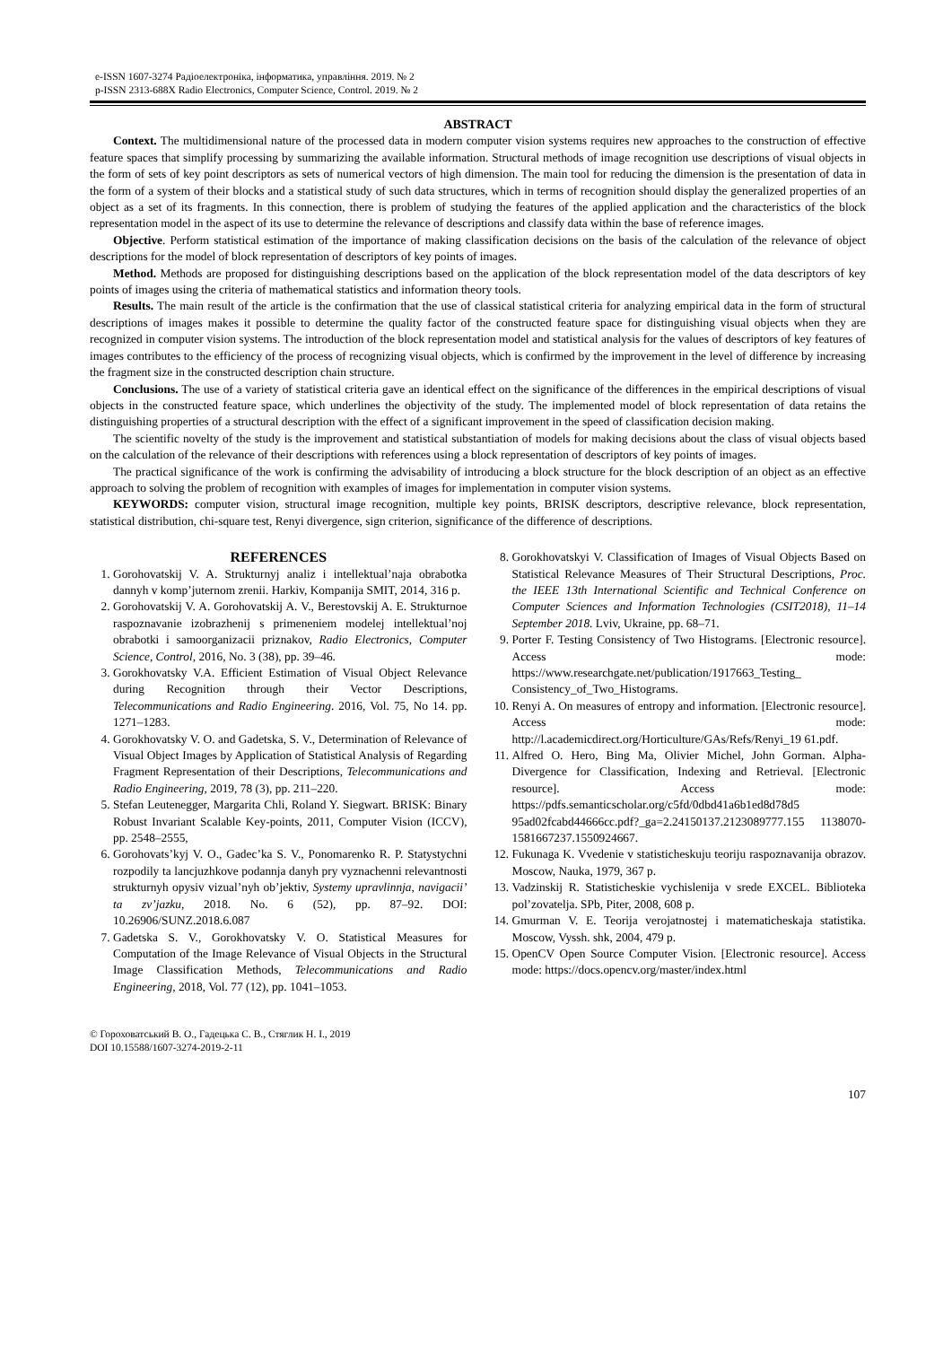e-ISSN 1607-3274 Радіоелектроніка, інформатика, управління. 2019. № 2
p-ISSN 2313-688X Radio Electronics, Computer Science, Control. 2019. № 2
ABSTRACT
Context. The multidimensional nature of the processed data in modern computer vision systems requires new approaches to the construction of effective feature spaces that simplify processing by summarizing the available information. Structural methods of image recognition use descriptions of visual objects in the form of sets of key point descriptors as sets of numerical vectors of high dimension. The main tool for reducing the dimension is the presentation of data in the form of a system of their blocks and a statistical study of such data structures, which in terms of recognition should display the generalized properties of an object as a set of its fragments. In this connection, there is problem of studying the features of the applied application and the characteristics of the block representation model in the aspect of its use to determine the relevance of descriptions and classify data within the base of reference images.
Objective. Perform statistical estimation of the importance of making classification decisions on the basis of the calculation of the relevance of object descriptions for the model of block representation of descriptors of key points of images.
Method. Methods are proposed for distinguishing descriptions based on the application of the block representation model of the data descriptors of key points of images using the criteria of mathematical statistics and information theory tools.
Results. The main result of the article is the confirmation that the use of classical statistical criteria for analyzing empirical data in the form of structural descriptions of images makes it possible to determine the quality factor of the constructed feature space for distinguishing visual objects when they are recognized in computer vision systems. The introduction of the block representation model and statistical analysis for the values of descriptors of key features of images contributes to the efficiency of the process of recognizing visual objects, which is confirmed by the improvement in the level of difference by increasing the fragment size in the constructed description chain structure.
Conclusions. The use of a variety of statistical criteria gave an identical effect on the significance of the differences in the empirical descriptions of visual objects in the constructed feature space, which underlines the objectivity of the study. The implemented model of block representation of data retains the distinguishing properties of a structural description with the effect of a significant improvement in the speed of classification decision making.
The scientific novelty of the study is the improvement and statistical substantiation of models for making decisions about the class of visual objects based on the calculation of the relevance of their descriptions with references using a block representation of descriptors of key points of images.
The practical significance of the work is confirming the advisability of introducing a block structure for the block description of an object as an effective approach to solving the problem of recognition with examples of images for implementation in computer vision systems.
KEYWORDS: computer vision, structural image recognition, multiple key points, BRISK descriptors, descriptive relevance, block representation, statistical distribution, chi-square test, Renyi divergence, sign criterion, significance of the difference of descriptions.
REFERENCES
1. Gorohovatskij V. A. Strukturnyj analiz i intellektual’naja obrabotka dannyh v komp’juternom zrenii. Harkiv, Kompanija SMIT, 2014, 316 p.
2. Gorohovatskij V. A. Gorohovatskij A. V., Berestovskij A. E. Strukturnoe raspoznavanie izobrazhenij s primeneniem modelej intellektual’noj obrabotki i samoorganizacii priznakov, Radio Electronics, Computer Science, Control, 2016, No. 3 (38), pp. 39–46.
3. Gorokhovatsky V.A. Efficient Estimation of Visual Object Relevance during Recognition through their Vector Descriptions, Telecommunications and Radio Engineering. 2016, Vol. 75, No 14. pp. 1271–1283.
4. Gorokhovatsky V. O. and Gadetska, S. V., Determination of Relevance of Visual Object Images by Application of Statistical Analysis of Regarding Fragment Representation of their Descriptions, Telecommunications and Radio Engineering, 2019, 78 (3), pp. 211–220.
5. Stefan Leutenegger, Margarita Chli, Roland Y. Siegwart. BRISK: Binary Robust Invariant Scalable Key-points, 2011, Computer Vision (ICCV), pp. 2548–2555,
6. Gorohovats’kyj V. O., Gadec’ka S. V., Ponomarenko R. P. Statystychni rozpodily ta lancjuzhkove podannja danyh pry vyznachenni relevantnosti strukturnyh opysiv vizual’nyh ob’jektiv, Systemy upravlinnja, navigacii’ ta zv’jazku, 2018. No. 6 (52), pp. 87–92. DOI: 10.26906/SUNZ.2018.6.087
7. Gadetska S. V., Gorokhovatsky V. O. Statistical Measures for Computation of the Image Relevance of Visual Objects in the Structural Image Classification Methods, Telecommunications and Radio Engineering, 2018, Vol. 77 (12), pp. 1041–1053.
8. Gorokhovatskyi V. Classification of Images of Visual Objects Based on Statistical Relevance Measures of Their Structural Descriptions, Proc. the IEEE 13th International Scientific and Technical Conference on Computer Sciences and Information Technologies (CSIT2018), 11–14 September 2018. Lviv, Ukraine, pp. 68–71.
9. Porter F. Testing Consistency of Two Histograms. [Electronic resource]. Access mode: https://www.researchgate.net/publication/1917663_Testing_ Consistency_of_Two_Histograms.
10. Renyi A. On measures of entropy and information. [Electronic resource]. Access mode: http://l.academicdirect.org/Horticulture/GAs/Refs/Renyi_19 61.pdf.
11. Alfred O. Hero, Bing Ma, Olivier Michel, John Gorman. Alpha-Divergence for Classification, Indexing and Retrieval. [Electronic resource]. Access mode: https://pdfs.semanticscholar.org/c5fd/0dbd41a6b1ed8d78d5 95ad02fcabd44666cc.pdf?_ga=2.24150137.2123089777.155 1138070-1581667237.1550924667.
12. Fukunaga K. Vvedenie v statisticheskuju teoriju raspoznavanija obrazov. Moscow, Nauka, 1979, 367 p.
13. Vadzinskij R. Statisticheskie vychislenija v srede EXCEL. Biblioteka pol’zovatelja. SPb, Piter, 2008, 608 p.
14. Gmurman V. E. Teorija verojatnostej i matematicheskaja statistika. Moscow, Vyssh. shk, 2004, 479 p.
15. OpenCV Open Source Computer Vision. [Electronic resource]. Access mode: https://docs.opencv.org/master/index.html
© Гороховатський В. О., Гадецька С. В., Стяглик Н. І., 2019
DOI 10.15588/1607-3274-2019-2-11
107